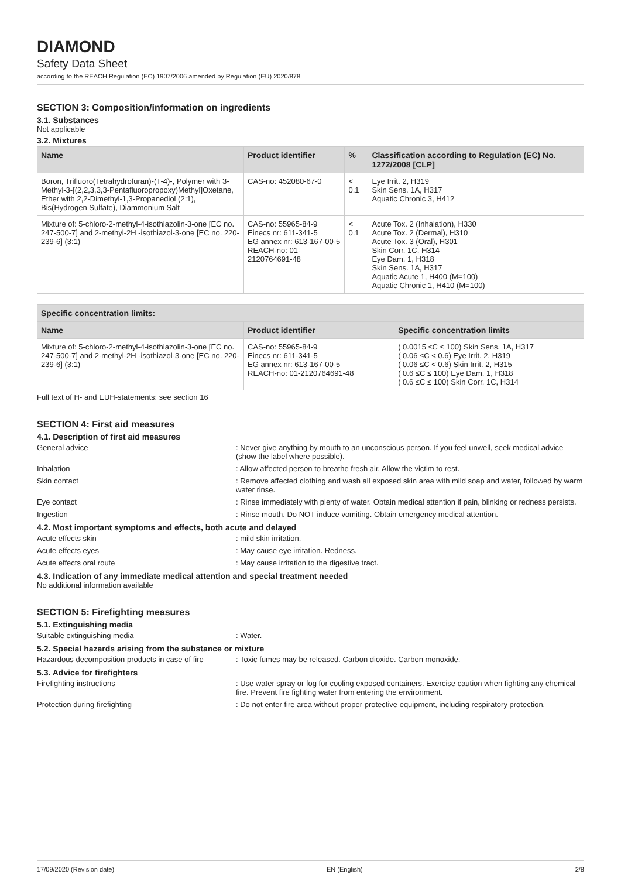DIAMOND
Safety Data Sheet
according to the REACH Regulation (EC) 1907/2006 amended by Regulation (EU) 2020/878
SECTION 3: Composition/information on ingredients
3.1. Substances
Not applicable
3.2. Mixtures
| Name | Product identifier | % | Classification according to Regulation (EC) No. 1272/2008 [CLP] |
| --- | --- | --- | --- |
| Boron, Trifluoro(Tetrahydrofuran)-(T-4)-, Polymer with 3-Methyl-3-[(2,2,3,3,3-Pentafluoropropoxy)Methyl]Oxetane, Ether with 2,2-Dimethyl-1,3-Propanediol (2:1), Bis(Hydrogen Sulfate), Diammonium Salt | CAS-no: 452080-67-0 | < 0.1 | Eye Irrit. 2, H319 Skin Sens. 1A, H317 Aquatic Chronic 3, H412 |
| Mixture of: 5-chloro-2-methyl-4-isothiazolin-3-one [EC no. 247-500-7] and 2-methyl-2H -isothiazol-3-one [EC no. 220-239-6] (3:1) | CAS-no: 55965-84-9 Einecs nr: 611-341-5 EG annex nr: 613-167-00-5 REACH-no: 01-2120764691-48 | < 0.1 | Acute Tox. 2 (Inhalation), H330 Acute Tox. 2 (Dermal), H310 Acute Tox. 3 (Oral), H301 Skin Corr. 1C, H314 Eye Dam. 1, H318 Skin Sens. 1A, H317 Aquatic Acute 1, H400 (M=100) Aquatic Chronic 1, H410 (M=100) |
| Specific concentration limits: | | |
| --- | --- | --- |
| Name | Product identifier | Specific concentration limits |
| Mixture of: 5-chloro-2-methyl-4-isothiazolin-3-one [EC no. 247-500-7] and 2-methyl-2H -isothiazol-3-one [EC no. 220-239-6] (3:1) | CAS-no: 55965-84-9 Einecs nr: 611-341-5 EG annex nr: 613-167-00-5 REACH-no: 01-2120764691-48 | ( 0.0015 ≤C ≤ 100) Skin Sens. 1A, H317 ( 0.06 ≤C < 0.6) Eye Irrit. 2, H319 ( 0.06 ≤C < 0.6) Skin Irrit. 2, H315 ( 0.6 ≤C ≤ 100) Eye Dam. 1, H318 ( 0.6 ≤C ≤ 100) Skin Corr. 1C, H314 |
Full text of H- and EUH-statements: see section 16
SECTION 4: First aid measures
4.1. Description of first aid measures
| General advice | : Never give anything by mouth to an unconscious person. If you feel unwell, seek medical advice (show the label where possible). |
| Inhalation | : Allow affected person to breathe fresh air. Allow the victim to rest. |
| Skin contact | : Remove affected clothing and wash all exposed skin area with mild soap and water, followed by warm water rinse. |
| Eye contact | : Rinse immediately with plenty of water. Obtain medical attention if pain, blinking or redness persists. |
| Ingestion | : Rinse mouth. Do NOT induce vomiting. Obtain emergency medical attention. |
4.2. Most important symptoms and effects, both acute and delayed
| Acute effects skin | : mild skin irritation. |
| Acute effects eyes | : May cause eye irritation. Redness. |
| Acute effects oral route | : May cause irritation to the digestive tract. |
4.3. Indication of any immediate medical attention and special treatment needed
No additional information available
SECTION 5: Firefighting measures
5.1. Extinguishing media
| Suitable extinguishing media | : Water. |
5.2. Special hazards arising from the substance or mixture
| Hazardous decomposition products in case of fire | : Toxic fumes may be released. Carbon dioxide. Carbon monoxide. |
5.3. Advice for firefighters
| Firefighting instructions | : Use water spray or fog for cooling exposed containers. Exercise caution when fighting any chemical fire. Prevent fire fighting water from entering the environment. |
| Protection during firefighting | : Do not enter fire area without proper protective equipment, including respiratory protection. |
17/09/2020 (Revision date) EN (English) 2/8